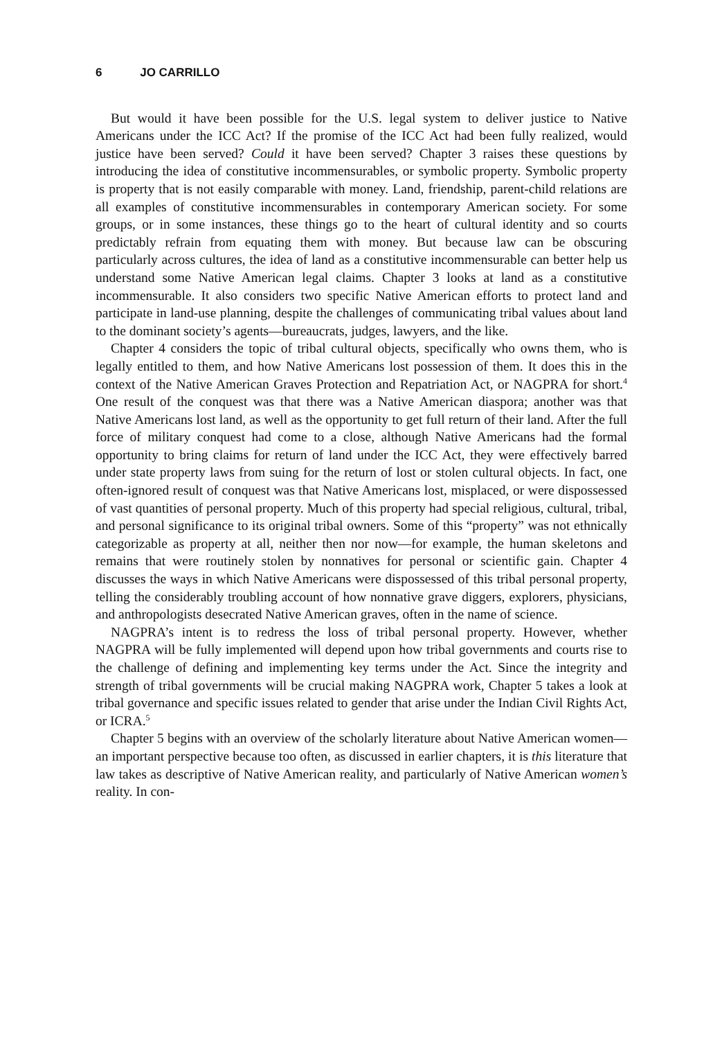6 JO CARRILLO
But would it have been possible for the U.S. legal system to deliver justice to Native Americans under the ICC Act? If the promise of the ICC Act had been fully realized, would justice have been served? Could it have been served? Chapter 3 raises these questions by introducing the idea of constitutive incommensurables, or symbolic property. Symbolic property is property that is not easily comparable with money. Land, friendship, parent-child relations are all examples of constitutive incommensurables in contemporary American society. For some groups, or in some instances, these things go to the heart of cultural identity and so courts predictably refrain from equating them with money. But because law can be obscuring particularly across cultures, the idea of land as a constitutive incommensurable can better help us understand some Native American legal claims. Chapter 3 looks at land as a constitutive incommensurable. It also considers two specific Native American efforts to protect land and participate in land-use planning, despite the challenges of communicating tribal values about land to the dominant society’s agents—bureaucrats, judges, lawyers, and the like.
Chapter 4 considers the topic of tribal cultural objects, specifically who owns them, who is legally entitled to them, and how Native Americans lost possession of them. It does this in the context of the Native American Graves Protection and Repatriation Act, or NAGPRA for short.<sup>4</sup> One result of the conquest was that there was a Native American diaspora; another was that Native Americans lost land, as well as the opportunity to get full return of their land. After the full force of military conquest had come to a close, although Native Americans had the formal opportunity to bring claims for return of land under the ICC Act, they were effectively barred under state property laws from suing for the return of lost or stolen cultural objects. In fact, one often-ignored result of conquest was that Native Americans lost, misplaced, or were dispossessed of vast quantities of personal property. Much of this property had special religious, cultural, tribal, and personal significance to its original tribal owners. Some of this “property” was not ethnically categorizable as property at all, neither then nor now—for example, the human skeletons and remains that were routinely stolen by nonnatives for personal or scientific gain. Chapter 4 discusses the ways in which Native Americans were dispossessed of this tribal personal property, telling the considerably troubling account of how nonnative grave diggers, explorers, physicians, and anthropologists desecrated Native American graves, often in the name of science.
NAGPRA’s intent is to redress the loss of tribal personal property. However, whether NAGPRA will be fully implemented will depend upon how tribal governments and courts rise to the challenge of defining and implementing key terms under the Act. Since the integrity and strength of tribal governments will be crucial making NAGPRA work, Chapter 5 takes a look at tribal governance and specific issues related to gender that arise under the Indian Civil Rights Act, or ICRA.<sup>5</sup>
Chapter 5 begins with an overview of the scholarly literature about Native American women—an important perspective because too often, as discussed in earlier chapters, it is this literature that law takes as descriptive of Native American reality, and particularly of Native American women’s reality. In con-